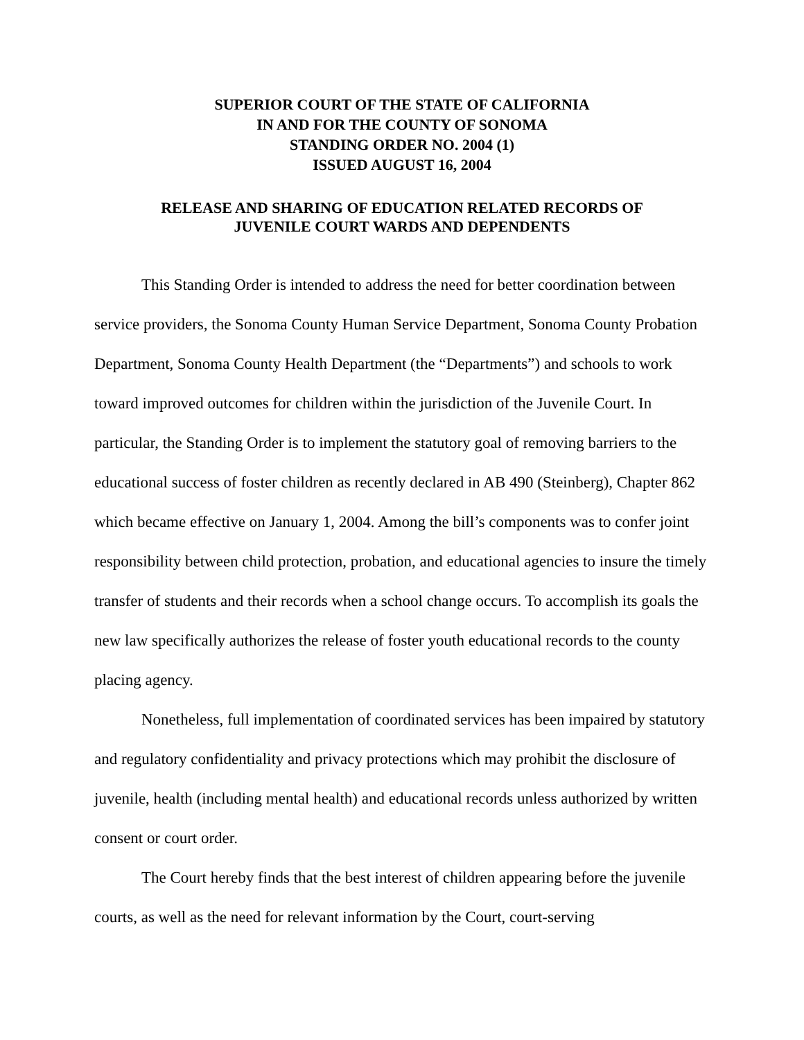SUPERIOR COURT OF THE STATE OF CALIFORNIA
IN AND FOR THE COUNTY OF SONOMA
STANDING ORDER NO. 2004 (1)
ISSUED AUGUST 16, 2004
RELEASE AND SHARING OF EDUCATION RELATED RECORDS OF
JUVENILE COURT WARDS AND DEPENDENTS
This Standing Order is intended to address the need for better coordination between service providers, the Sonoma County Human Service Department, Sonoma County Probation Department, Sonoma County Health Department (the “Departments”) and schools to work toward improved outcomes for children within the jurisdiction of the Juvenile Court. In particular, the Standing Order is to implement the statutory goal of removing barriers to the educational success of foster children as recently declared in AB 490 (Steinberg), Chapter 862 which became effective on January 1, 2004. Among the bill’s components was to confer joint responsibility between child protection, probation, and educational agencies to insure the timely transfer of students and their records when a school change occurs. To accomplish its goals the new law specifically authorizes the release of foster youth educational records to the county placing agency.
Nonetheless, full implementation of coordinated services has been impaired by statutory and regulatory confidentiality and privacy protections which may prohibit the disclosure of juvenile, health (including mental health) and educational records unless authorized by written consent or court order.
The Court hereby finds that the best interest of children appearing before the juvenile courts, as well as the need for relevant information by the Court, court-serving